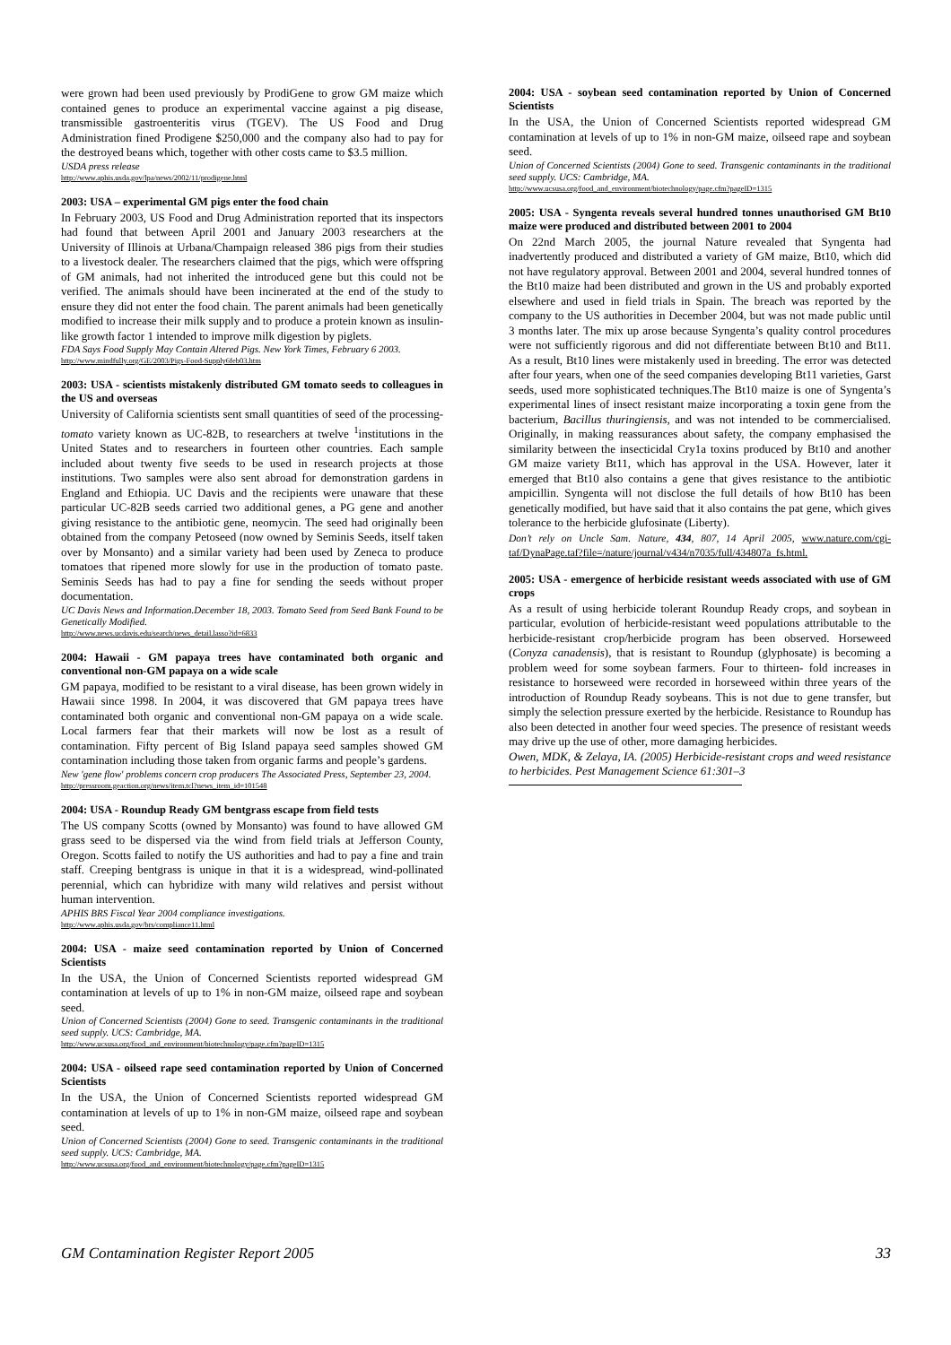were grown had been used previously by ProdiGene to grow GM maize which contained genes to produce an experimental vaccine against a pig disease, transmissible gastroenteritis virus (TGEV). The US Food and Drug Administration fined Prodigene $250,000 and the company also had to pay for the destroyed beans which, together with other costs came to $3.5 million.
USDA press release
http://www.aphis.usda.gov/lpa/news/2002/11/prodigene.html
2003: USA – experimental GM pigs enter the food chain
In February 2003, US Food and Drug Administration reported that its inspectors had found that between April 2001 and January 2003 researchers at the University of Illinois at Urbana/Champaign released 386 pigs from their studies to a livestock dealer. The researchers claimed that the pigs, which were offspring of GM animals, had not inherited the introduced gene but this could not be verified. The animals should have been incinerated at the end of the study to ensure they did not enter the food chain. The parent animals had been genetically modified to increase their milk supply and to produce a protein known as insulin-like growth factor 1 intended to improve milk digestion by piglets.
FDA Says Food Supply May Contain Altered Pigs. New York Times, February 6 2003.
http://www.mindfully.org/GE/2003/Pigs-Food-Supply6feb03.htm
2003: USA - scientists mistakenly distributed GM tomato seeds to colleagues in the US and overseas
University of California scientists sent small quantities of seed of the processing-tomato variety known as UC-82B, to researchers at twelve <sup>1</sup>institutions in the United States and to researchers in fourteen other countries. Each sample included about twenty five seeds to be used in research projects at those institutions. Two samples were also sent abroad for demonstration gardens in England and Ethiopia. UC Davis and the recipients were unaware that these particular UC-82B seeds carried two additional genes, a PG gene and another giving resistance to the antibiotic gene, neomycin. The seed had originally been obtained from the company Petoseed (now owned by Seminis Seeds, itself taken over by Monsanto) and a similar variety had been used by Zeneca to produce tomatoes that ripened more slowly for use in the production of tomato paste. Seminis Seeds has had to pay a fine for sending the seeds without proper documentation.
UC Davis News and Information.December 18, 2003. Tomato Seed from Seed Bank Found to be Genetically Modified.
http://www.news.ucdavis.edu/search/news_detail.lasso?id=6833
2004: Hawaii - GM papaya trees have contaminated both organic and conventional non-GM papaya on a wide scale
GM papaya, modified to be resistant to a viral disease, has been grown widely in Hawaii since 1998. In 2004, it was discovered that GM papaya trees have contaminated both organic and conventional non-GM papaya on a wide scale. Local farmers fear that their markets will now be lost as a result of contamination. Fifty percent of Big Island papaya seed samples showed GM contamination including those taken from organic farms and people’s gardens.
New 'gene flow' problems concern crop producers The Associated Press, September 23, 2004.
http://pressroom.geaction.org/news/item.tcl?news_item_id=101548
2004: USA - Roundup Ready GM bentgrass escape from field tests
The US company Scotts (owned by Monsanto) was found to have allowed GM grass seed to be dispersed via the wind from field trials at Jefferson County, Oregon. Scotts failed to notify the US authorities and had to pay a fine and train staff. Creeping bentgrass is unique in that it is a widespread, wind-pollinated perennial, which can hybridize with many wild relatives and persist without human intervention.
APHIS BRS Fiscal Year 2004 compliance investigations.
http://www.aphis.usda.gov/brs/compliance11.html
2004: USA - maize seed contamination reported by Union of Concerned Scientists
In the USA, the Union of Concerned Scientists reported widespread GM contamination at levels of up to 1% in non-GM maize, oilseed rape and soybean seed.
Union of Concerned Scientists (2004) Gone to seed. Transgenic contaminants in the traditional seed supply. UCS: Cambridge, MA.
http://www.ucsusa.org/food_and_environment/biotechnology/page.cfm?pageID=1315
2004: USA - oilseed rape seed contamination reported by Union of Concerned Scientists
In the USA, the Union of Concerned Scientists reported widespread GM contamination at levels of up to 1% in non-GM maize, oilseed rape and soybean seed.
Union of Concerned Scientists (2004) Gone to seed. Transgenic contaminants in the traditional seed supply. UCS: Cambridge, MA.
http://www.ucsusa.org/food_and_environment/biotechnology/page.cfm?pageID=1315
2004: USA - soybean seed contamination reported by Union of Concerned Scientists
In the USA, the Union of Concerned Scientists reported widespread GM contamination at levels of up to 1% in non-GM maize, oilseed rape and soybean seed.
Union of Concerned Scientists (2004) Gone to seed. Transgenic contaminants in the traditional seed supply. UCS: Cambridge, MA.
http://www.ucsusa.org/food_and_environment/biotechnology/page.cfm?pageID=1315
2005: USA - Syngenta reveals several hundred tonnes unauthorised GM Bt10 maize were produced and distributed between 2001 to 2004
On 22nd March 2005, the journal Nature revealed that Syngenta had inadvertently produced and distributed a variety of GM maize, Bt10, which did not have regulatory approval. Between 2001 and 2004, several hundred tonnes of the Bt10 maize had been distributed and grown in the US and probably exported elsewhere and used in field trials in Spain. The breach was reported by the company to the US authorities in December 2004, but was not made public until 3 months later. The mix up arose because Syngenta’s quality control procedures were not sufficiently rigorous and did not differentiate between Bt10 and Bt11. As a result, Bt10 lines were mistakenly used in breeding. The error was detected after four years, when one of the seed companies developing Bt11 varieties, Garst seeds, used more sophisticated techniques.The Bt10 maize is one of Syngenta’s experimental lines of insect resistant maize incorporating a toxin gene from the bacterium, Bacillus thuringiensis, and was not intended to be commercialised. Originally, in making reassurances about safety, the company emphasised the similarity between the insecticidal Cry1a toxins produced by Bt10 and another GM maize variety Bt11, which has approval in the USA. However, later it emerged that Bt10 also contains a gene that gives resistance to the antibiotic ampicillin. Syngenta will not disclose the full details of how Bt10 has been genetically modified, but have said that it also contains the pat gene, which gives tolerance to the herbicide glufosinate (Liberty).
Don’t rely on Uncle Sam. Nature, 434, 807, 14 April 2005, www.nature.com/cgi-taf/DynaPage.taf?file=/nature/journal/v434/n7035/full/434807a_fs.html.
2005: USA - emergence of herbicide resistant weeds associated with use of GM crops
As a result of using herbicide tolerant Roundup Ready crops, and soybean in particular, evolution of herbicide-resistant weed populations attributable to the herbicide-resistant crop/herbicide program has been observed. Horseweed (Conyza canadensis), that is resistant to Roundup (glyphosate) is becoming a problem weed for some soybean farmers. Four to thirteen- fold increases in resistance to horseweed were recorded in horseweed within three years of the introduction of Roundup Ready soybeans. This is not due to gene transfer, but simply the selection pressure exerted by the herbicide. Resistance to Roundup has also been detected in another four weed species. The presence of resistant weeds may drive up the use of other, more damaging herbicides.
Owen, MDK, & Zelaya, IA. (2005) Herbicide-resistant crops and weed resistance to herbicides. Pest Management Science 61:301–3
GM Contamination Register Report 2005 33